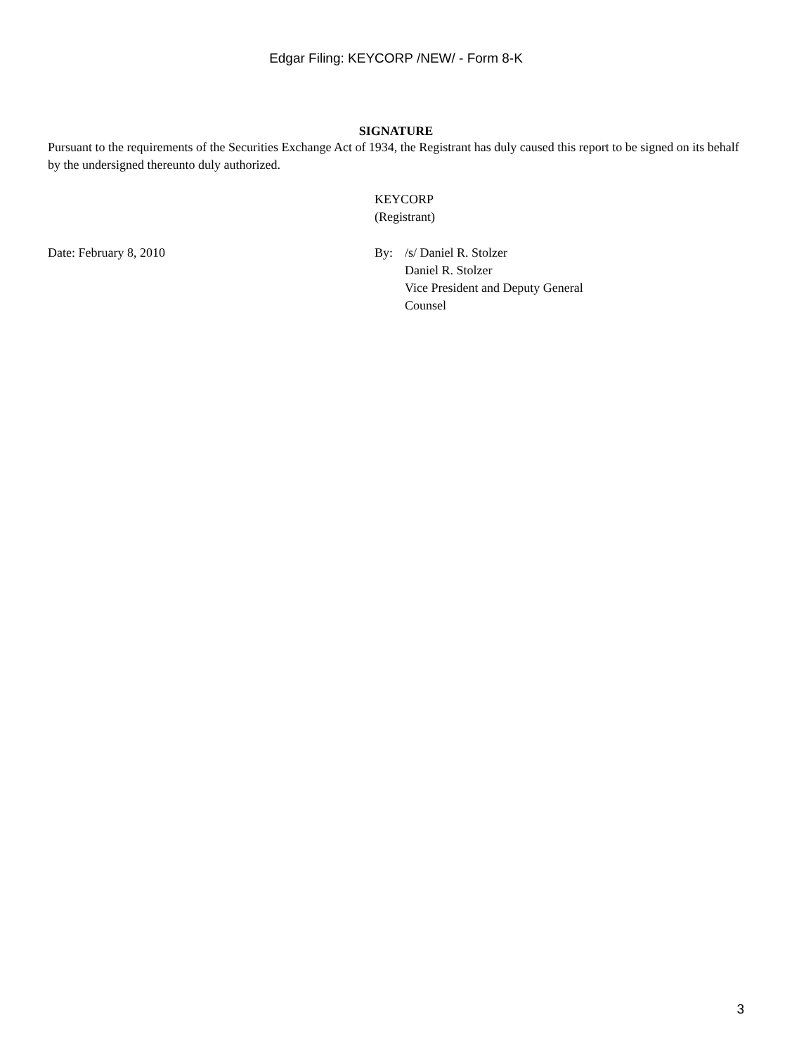Edgar Filing: KEYCORP /NEW/ - Form 8-K
SIGNATURE
Pursuant to the requirements of the Securities Exchange Act of 1934, the Registrant has duly caused this report to be signed on its behalf by the undersigned thereunto duly authorized.
KEYCORP
(Registrant)
Date: February 8, 2010 By: /s/ Daniel R. Stolzer
Daniel R. Stolzer
Vice President and Deputy General
Counsel
3